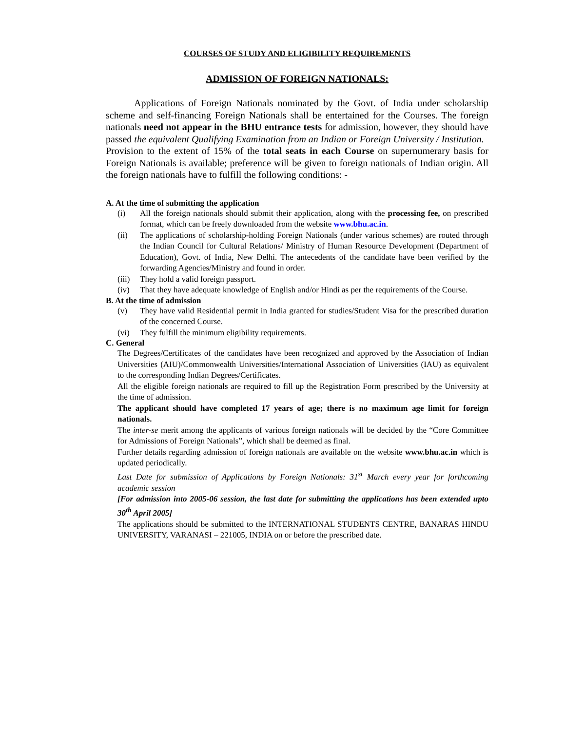COURSES OF STUDY AND ELIGIBILITY REQUIREMENTS
ADMISSION OF FOREIGN NATIONALS:
Applications of Foreign Nationals nominated by the Govt. of India under scholarship scheme and self-financing Foreign Nationals shall be entertained for the Courses. The foreign nationals need not appear in the BHU entrance tests for admission, however, they should have passed the equivalent Qualifying Examination from an Indian or Foreign University / Institution.
Provision to the extent of 15% of the total seats in each Course on supernumerary basis for Foreign Nationals is available; preference will be given to foreign nationals of Indian origin. All the foreign nationals have to fulfill the following conditions: -
A. At the time of submitting the application
(i) All the foreign nationals should submit their application, along with the processing fee, on prescribed format, which can be freely downloaded from the website www.bhu.ac.in.
(ii) The applications of scholarship-holding Foreign Nationals (under various schemes) are routed through the Indian Council for Cultural Relations/ Ministry of Human Resource Development (Department of Education), Govt. of India, New Delhi. The antecedents of the candidate have been verified by the forwarding Agencies/Ministry and found in order.
(iii) They hold a valid foreign passport.
(iv) That they have adequate knowledge of English and/or Hindi as per the requirements of the Course.
B. At the time of admission
(v) They have valid Residential permit in India granted for studies/Student Visa for the prescribed duration of the concerned Course.
(vi) They fulfill the minimum eligibility requirements.
C. General
The Degrees/Certificates of the candidates have been recognized and approved by the Association of Indian Universities (AIU)/Commonwealth Universities/International Association of Universities (IAU) as equivalent to the corresponding Indian Degrees/Certificates.
All the eligible foreign nationals are required to fill up the Registration Form prescribed by the University at the time of admission.
The applicant should have completed 17 years of age; there is no maximum age limit for foreign nationals.
The inter-se merit among the applicants of various foreign nationals will be decided by the “Core Committee for Admissions of Foreign Nationals”, which shall be deemed as final.
Further details regarding admission of foreign nationals are available on the website www.bhu.ac.in which is updated periodically.
Last Date for submission of Applications by Foreign Nationals: 31<sup>st</sup> March every year for forthcoming academic session
[For admission into 2005-06 session, the last date for submitting the applications has been extended upto 30<sup>th</sup> April 2005]
The applications should be submitted to the INTERNATIONAL STUDENTS CENTRE, BANARAS HINDU UNIVERSITY, VARANASI – 221005, INDIA on or before the prescribed date.